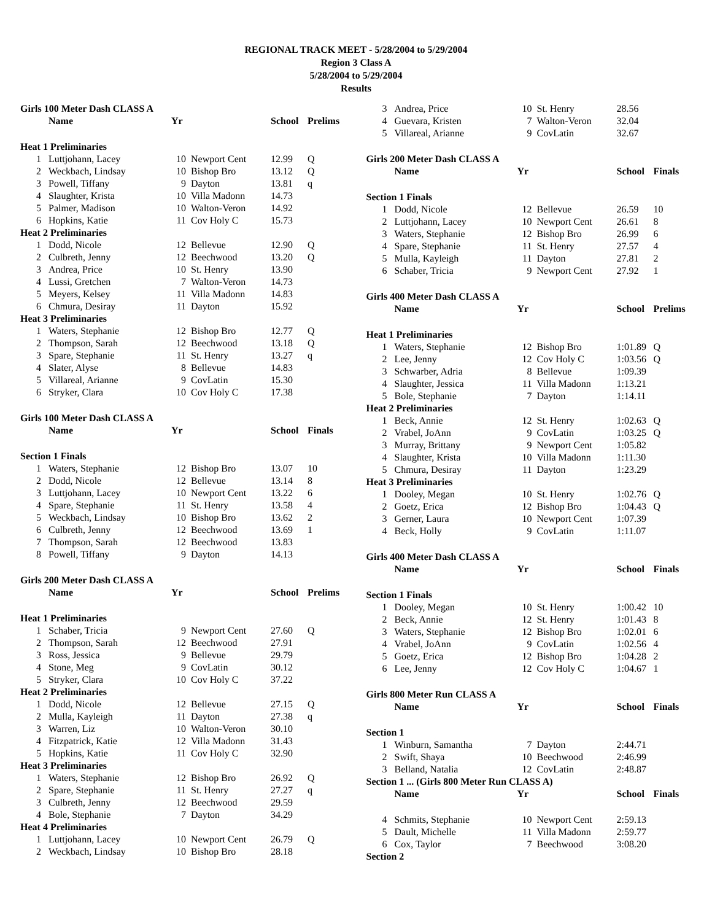REGIONAL TRACK MEET - 5/28/2004 to 5/29/2004
Region 3 Class A
5/28/2004 to 5/29/2004
Results
| Girls 100 Meter Dash CLASS A | | | | | |
| | Name | Yr | | School | Prelims |
| Heat 1 Preliminaries | | | | | |
| 1 | Luttjohann, Lacey | 10 | Newport Cent | 12.99 | Q |
| 2 | Weckbach, Lindsay | 10 | Bishop Bro | 13.12 | Q |
| 3 | Powell, Tiffany | 9 | Dayton | 13.81 | q |
| 4 | Slaughter, Krista | 10 | Villa Madonn | 14.73 | |
| 5 | Palmer, Madison | 10 | Walton-Veron | 14.92 | |
| 6 | Hopkins, Katie | 11 | Cov Holy C | 15.73 | |
| Heat 2 Preliminaries | | | | | |
| 1 | Dodd, Nicole | 12 | Bellevue | 12.90 | Q |
| 2 | Culbreth, Jenny | 12 | Beechwood | 13.20 | Q |
| 3 | Andrea, Price | 10 | St. Henry | 13.90 | |
| 4 | Lussi, Gretchen | 7 | Walton-Veron | 14.73 | |
| 5 | Meyers, Kelsey | 11 | Villa Madonn | 14.83 | |
| 6 | Chmura, Desiray | 11 | Dayton | 15.92 | |
| Heat 3 Preliminaries | | | | | |
| 1 | Waters, Stephanie | 12 | Bishop Bro | 12.77 | Q |
| 2 | Thompson, Sarah | 12 | Beechwood | 13.18 | Q |
| 3 | Spare, Stephanie | 11 | St. Henry | 13.27 | q |
| 4 | Slater, Alyse | 8 | Bellevue | 14.83 | |
| 5 | Villareal, Arianne | 9 | CovLatin | 15.30 | |
| 6 | Stryker, Clara | 10 | Cov Holy C | 17.38 | |
| Girls 100 Meter Dash CLASS A | | | | | |
| | Name | Yr | | School | Finals |
| Section 1 Finals | | | | | |
| 1 | Waters, Stephanie | 12 | Bishop Bro | 13.07 | 10 |
| 2 | Dodd, Nicole | 12 | Bellevue | 13.14 | 8 |
| 3 | Luttjohann, Lacey | 10 | Newport Cent | 13.22 | 6 |
| 4 | Spare, Stephanie | 11 | St. Henry | 13.58 | 4 |
| 5 | Weckbach, Lindsay | 10 | Bishop Bro | 13.62 | 2 |
| 6 | Culbreth, Jenny | 12 | Beechwood | 13.69 | 1 |
| 7 | Thompson, Sarah | 12 | Beechwood | 13.83 | |
| 8 | Powell, Tiffany | 9 | Dayton | 14.13 | |
| Girls 200 Meter Dash CLASS A | | | | | |
| | Name | Yr | | School | Prelims |
| Heat 1 Preliminaries | | | | | |
| 1 | Schaber, Tricia | 9 | Newport Cent | 27.60 | Q |
| 2 | Thompson, Sarah | 12 | Beechwood | 27.91 | |
| 3 | Ross, Jessica | 9 | Bellevue | 29.79 | |
| 4 | Stone, Meg | 9 | CovLatin | 30.12 | |
| 5 | Stryker, Clara | 10 | Cov Holy C | 37.22 | |
| Heat 2 Preliminaries | | | | | |
| 1 | Dodd, Nicole | 12 | Bellevue | 27.15 | Q |
| 2 | Mulla, Kayleigh | 11 | Dayton | 27.38 | q |
| 3 | Warren, Liz | 10 | Walton-Veron | 30.10 | |
| 4 | Fitzpatrick, Katie | 12 | Villa Madonn | 31.43 | |
| 5 | Hopkins, Katie | 11 | Cov Holy C | 32.90 | |
| Heat 3 Preliminaries | | | | | |
| 1 | Waters, Stephanie | 12 | Bishop Bro | 26.92 | Q |
| 2 | Spare, Stephanie | 11 | St. Henry | 27.27 | q |
| 3 | Culbreth, Jenny | 12 | Beechwood | 29.59 | |
| 4 | Bole, Stephanie | 7 | Dayton | 34.29 | |
| Heat 4 Preliminaries | | | | | |
| 1 | Luttjohann, Lacey | 10 | Newport Cent | 26.79 | Q |
| 2 | Weckbach, Lindsay | 10 | Bishop Bro | 28.18 | |
| 3 | Andrea, Price | 10 | St. Henry | 28.56 | |
| 4 | Guevara, Kristen | 7 | Walton-Veron | 32.04 | |
| 5 | Villareal, Arianne | 9 | CovLatin | 32.67 | |
| Girls 200 Meter Dash CLASS A | | | | | |
| | Name | Yr | | School | Finals |
| Section 1 Finals | | | | | |
| 1 | Dodd, Nicole | 12 | Bellevue | 26.59 | 10 |
| 2 | Luttjohann, Lacey | 10 | Newport Cent | 26.61 | 8 |
| 3 | Waters, Stephanie | 12 | Bishop Bro | 26.99 | 6 |
| 4 | Spare, Stephanie | 11 | St. Henry | 27.57 | 4 |
| 5 | Mulla, Kayleigh | 11 | Dayton | 27.81 | 2 |
| 6 | Schaber, Tricia | 9 | Newport Cent | 27.92 | 1 |
| Girls 400 Meter Dash CLASS A | | | | | |
| | Name | Yr | | School | Prelims |
| Heat 1 Preliminaries | | | | | |
| 1 | Waters, Stephanie | 12 | Bishop Bro | 1:01.89 | Q |
| 2 | Lee, Jenny | 12 | Cov Holy C | 1:03.56 | Q |
| 3 | Schwarber, Adria | 8 | Bellevue | 1:09.39 | |
| 4 | Slaughter, Jessica | 11 | Villa Madonn | 1:13.21 | |
| 5 | Bole, Stephanie | 7 | Dayton | 1:14.11 | |
| Heat 2 Preliminaries | | | | | |
| 1 | Beck, Annie | 12 | St. Henry | 1:02.63 | Q |
| 2 | Vrabel, JoAnn | 9 | CovLatin | 1:03.25 | Q |
| 3 | Murray, Brittany | 9 | Newport Cent | 1:05.82 | |
| 4 | Slaughter, Krista | 10 | Villa Madonn | 1:11.30 | |
| 5 | Chmura, Desiray | 11 | Dayton | 1:23.29 | |
| Heat 3 Preliminaries | | | | | |
| 1 | Dooley, Megan | 10 | St. Henry | 1:02.76 | Q |
| 2 | Goetz, Erica | 12 | Bishop Bro | 1:04.43 | Q |
| 3 | Gerner, Laura | 10 | Newport Cent | 1:07.39 | |
| 4 | Beck, Holly | 9 | CovLatin | 1:11.07 | |
| Girls 400 Meter Dash CLASS A | | | | | |
| | Name | Yr | | School | Finals |
| Section 1 Finals | | | | | |
| 1 | Dooley, Megan | 10 | St. Henry | 1:00.42 | 10 |
| 2 | Beck, Annie | 12 | St. Henry | 1:01.43 | 8 |
| 3 | Waters, Stephanie | 12 | Bishop Bro | 1:02.01 | 6 |
| 4 | Vrabel, JoAnn | 9 | CovLatin | 1:02.56 | 4 |
| 5 | Goetz, Erica | 12 | Bishop Bro | 1:04.28 | 2 |
| 6 | Lee, Jenny | 12 | Cov Holy C | 1:04.67 | 1 |
| Girls 800 Meter Run CLASS A | | | | | |
| | Name | Yr | | School | Finals |
| Section 1 | | | | | |
| 1 | Winburn, Samantha | 7 | Dayton | 2:44.71 | |
| 2 | Swift, Shaya | 10 | Beechwood | 2:46.99 | |
| 3 | Belland, Natalia | 12 | CovLatin | 2:48.87 | |
| Section 1 ... (Girls 800 Meter Run CLASS A) | | | | | |
| | Name | Yr | | School | Finals |
| 4 | Schmits, Stephanie | 10 | Newport Cent | 2:59.13 | |
| 5 | Dault, Michelle | 11 | Villa Madonn | 2:59.77 | |
| 6 | Cox, Taylor | 7 | Beechwood | 3:08.20 | |
| Section 2 | | | | | |